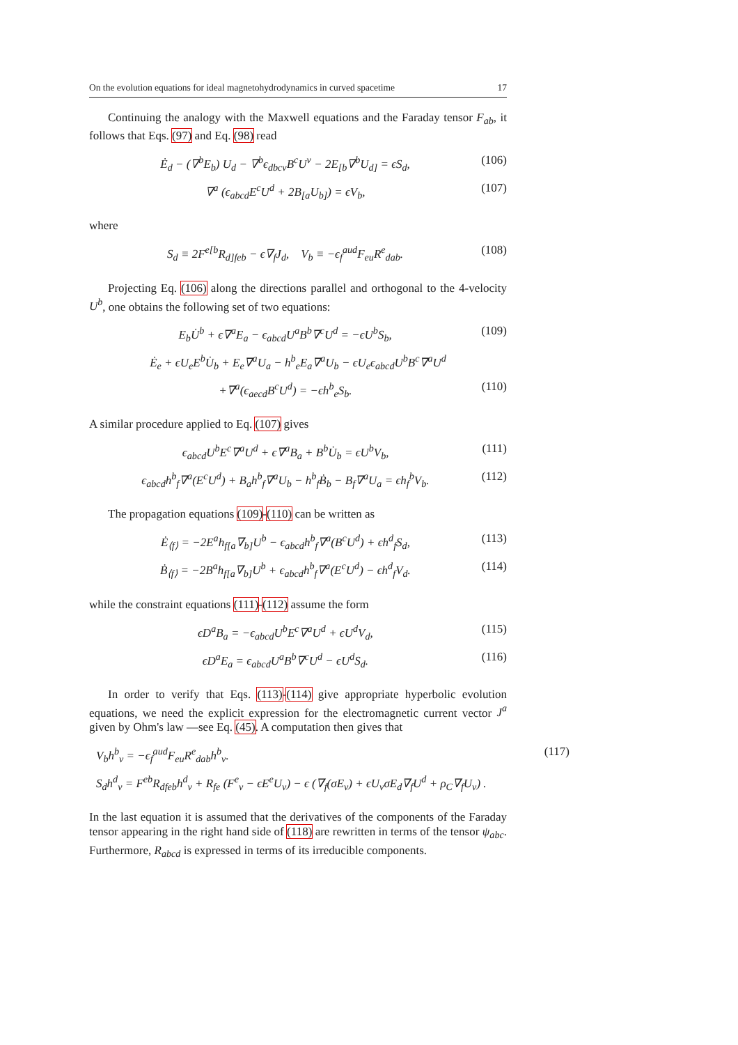On the evolution equations for ideal magnetohydrodynamics in curved spacetime 17
Continuing the analogy with the Maxwell equations and the Faraday tensor F<sub>ab</sub>, it follows that Eqs. (97) and Eq. (98) read
Ė<sub>d</sub> − (∇<sup>b</sup>E<sub>b</sub>) U<sub>d</sub> − ∇<sup>b</sup>ϵ<sub>dbcv</sub>B<sup>c</sup>U<sup>v</sup> − 2E<sub>[b</sub>∇<sup>b</sup>U<sub>d]</sub> = ϵS<sub>d</sub>, (106)
∇<sup>a</sup> (ϵ<sub>abcd</sub>E<sup>c</sup>U<sup>d</sup> + 2B<sub>[a</sub>U<sub>b]</sub>) = ϵV<sub>b</sub>, (107)
where
S<sub>d</sub> ≡ 2F<sup>e[b</sup>R<sub>d]feb</sub> − ϵ∇<sub>f</sub>J<sub>d</sub>, V<sub>b</sub> ≡ −ϵ<sub>f</sub><sup>aud</sup>F<sub>eu</sub>R<sup>e</sup><sub>dab</sub>. (108)
Projecting Eq. (106) along the directions parallel and orthogonal to the 4-velocity U<sup>b</sup>, one obtains the following set of two equations:
E<sub>b</sub>U̇<sup>b</sup> + ϵ∇<sup>a</sup>E<sub>a</sub> − ϵ<sub>abcd</sub>U<sup>a</sup>B<sup>b</sup>∇<sup>c</sup>U<sup>d</sup> = −ϵU<sup>b</sup>S<sub>b</sub>, (109)
Ė<sub>e</sub> + ϵU<sub>e</sub>E<sup>b</sup>U̇<sub>b</sub> + E<sub>e</sub>∇<sup>a</sup>U<sub>a</sub> − h<sup>b</sup><sub>e</sub>E<sub>a</sub>∇<sup>a</sup>U<sub>b</sub> − ϵU<sub>e</sub>ϵ<sub>abcd</sub>U<sup>b</sup>B<sup>c</sup>∇<sup>a</sup>U<sup>d</sup>
+∇<sup>a</sup>(ϵ<sub>aecd</sub>B<sup>c</sup>U<sup>d</sup>) = −ϵh<sup>b</sup><sub>e</sub>S<sub>b</sub>. (110)
A similar procedure applied to Eq. (107) gives
ϵ<sub>abcd</sub>U<sup>b</sup>E<sup>c</sup>∇<sup>a</sup>U<sup>d</sup> + ϵ∇<sup>a</sup>B<sub>a</sub> + B<sup>b</sup>U̇<sub>b</sub> = ϵU<sup>b</sup>V<sub>b</sub>, (111)
ϵ<sub>abcd</sub>h<sup>b</sup><sub>f</sub>∇<sup>a</sup>(E<sup>c</sup>U<sup>d</sup>) + B<sub>a</sub>h<sup>b</sup><sub>f</sub>∇<sup>a</sup>U<sub>b</sub> − h<sup>b</sup><sub>f</sub>Ḃ<sub>b</sub> − B<sub>f</sub>∇<sup>a</sup>U<sub>a</sub> = ϵh<sub>f</sub><sup>b</sup>V<sub>b</sub>. (112)
The propagation equations (109)-(110) can be written as
Ė<sub>⟨f⟩</sub> = −2E<sup>a</sup>h<sub>f[a</sub>∇<sub>b]</sub>U<sup>b</sup> − ϵ<sub>abcd</sub>h<sup>b</sup><sub>f</sub>∇<sup>a</sup>(B<sup>c</sup>U<sup>d</sup>) + ϵh<sup>d</sup><sub>f</sub>S<sub>d</sub>, (113)
Ḃ<sub>⟨f⟩</sub> = −2B<sup>a</sup>h<sub>f[a</sub>∇<sub>b]</sub>U<sup>b</sup> + ϵ<sub>abcd</sub>h<sup>b</sup><sub>f</sub>∇<sup>a</sup>(E<sup>c</sup>U<sup>d</sup>) − ϵh<sup>d</sup><sub>f</sub>V<sub>d</sub>. (114)
while the constraint equations (111)-(112) assume the form
ϵD<sup>a</sup>B<sub>a</sub> = −ϵ<sub>abcd</sub>U<sup>b</sup>E<sup>c</sup>∇<sup>a</sup>U<sup>d</sup> + ϵU<sup>d</sup>V<sub>d</sub>, (115)
ϵD<sup>a</sup>E<sub>a</sub> = ϵ<sub>abcd</sub>U<sup>a</sup>B<sup>b</sup>∇<sup>c</sup>U<sup>d</sup> − ϵU<sup>d</sup>S<sub>d</sub>. (116)
In order to verify that Eqs. (113)-(114) give appropriate hyperbolic evolution equations, we need the explicit expression for the electromagnetic current vector J<sup>a</sup> given by Ohm's law —see Eq. (45). A computation then gives that
V<sub>b</sub>h<sup>b</sup><sub>v</sub> = −ϵ<sub>f</sub><sup>aud</sup>F<sub>eu</sub>R<sup>e</sup><sub>dab</sub>h<sup>b</sup><sub>v</sub>. (117)
S<sub>d</sub>h<sup>d</sup><sub>v</sub> = F<sup>eb</sup>R<sub>dfeb</sub>h<sup>d</sup><sub>v</sub> + R<sub>fe</sub> (F<sup>e</sup><sub>v</sub> − ϵE<sup>e</sup>U<sub>v</sub>) − ϵ (∇<sub>f</sub>(σE<sub>v</sub>) + ϵU<sub>v</sub>σE<sub>d</sub>∇<sub>f</sub>U<sup>d</sup> + ρ<sub>C</sub>∇<sub>f</sub>U<sub>v</sub>) .
In the last equation it is assumed that the derivatives of the components of the Faraday tensor appearing in the right hand side of (118) are rewritten in terms of the tensor ψ<sub>abc</sub>. Furthermore, R<sub>abcd</sub> is expressed in terms of its irreducible components.